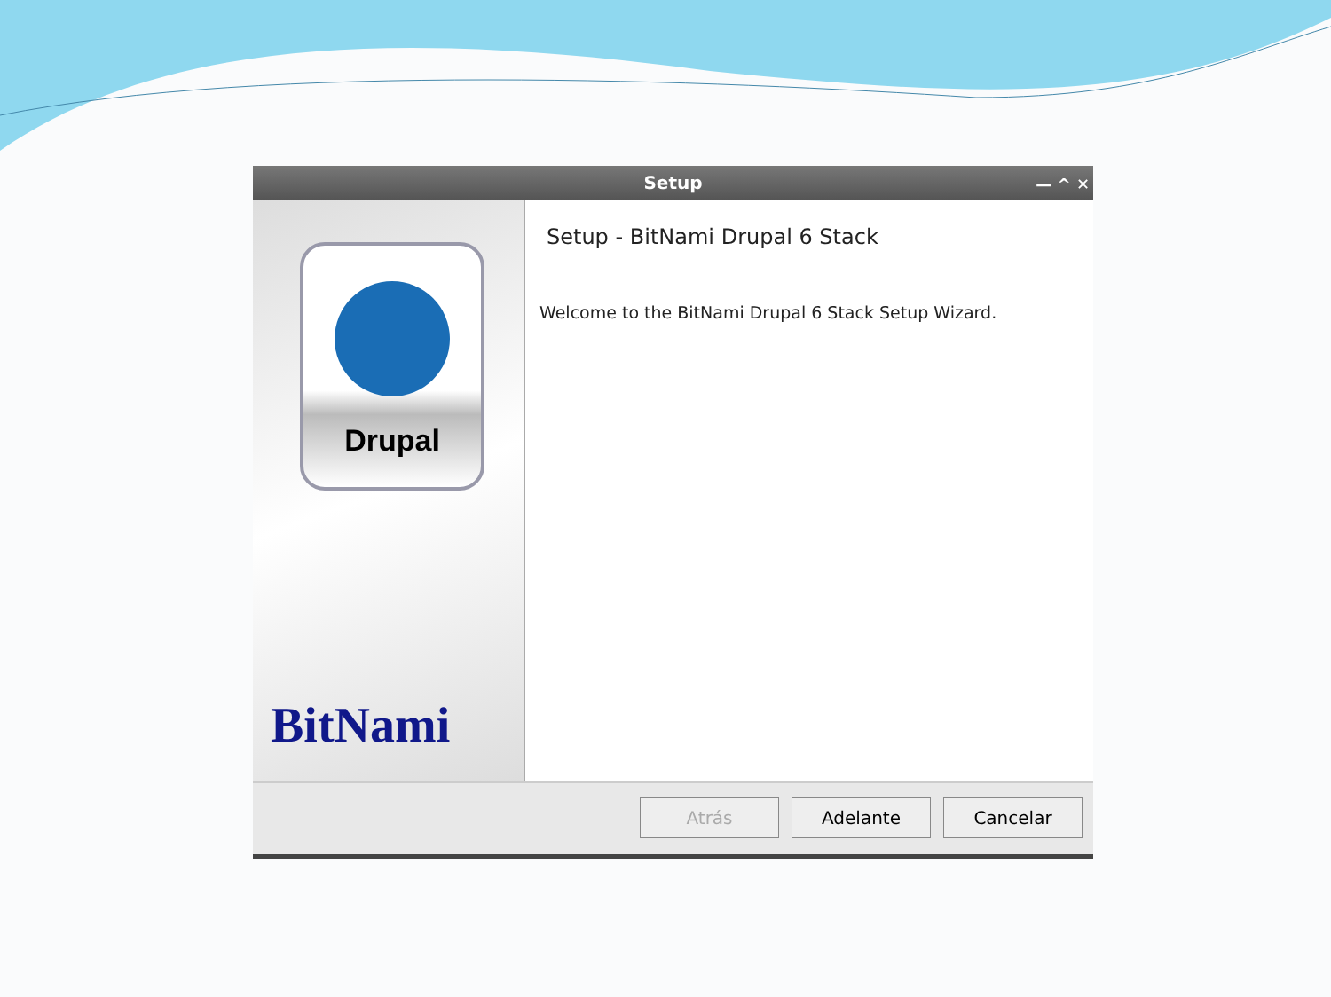Setup — ^ ✕
Drupal
BitNami
Setup - BitNami Drupal 6 Stack
Welcome to the BitNami Drupal 6 Stack Setup Wizard.
Atrás Adelante Cancelar